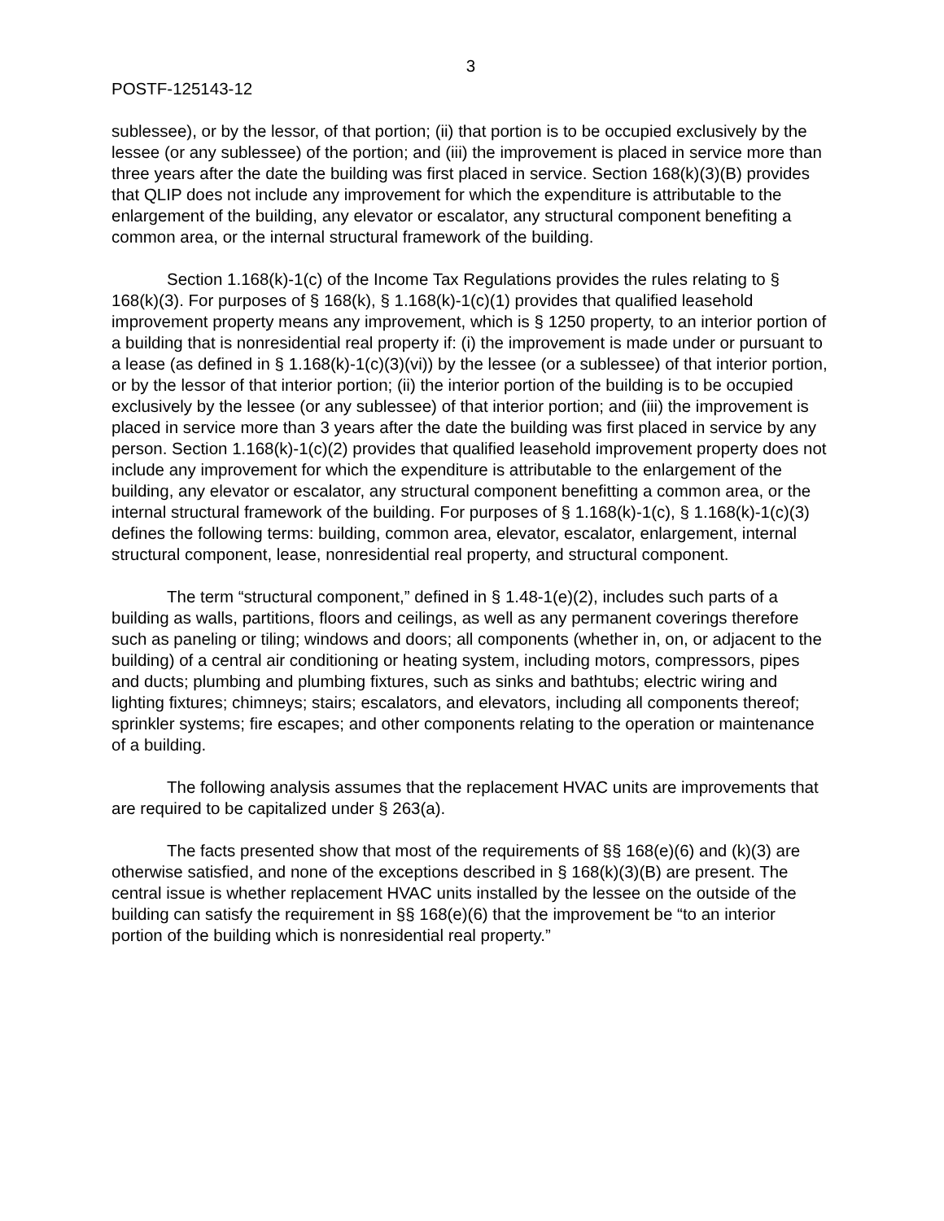3
POSTF-125143-12
sublessee), or by the lessor, of that portion; (ii) that portion is to be occupied exclusively by the lessee (or any sublessee) of the portion; and (iii) the improvement is placed in service more than three years after the date the building was first placed in service. Section 168(k)(3)(B) provides that QLIP does not include any improvement for which the expenditure is attributable to the enlargement of the building, any elevator or escalator, any structural component benefiting a common area, or the internal structural framework of the building.
Section 1.168(k)-1(c) of the Income Tax Regulations provides the rules relating to § 168(k)(3). For purposes of § 168(k), § 1.168(k)-1(c)(1) provides that qualified leasehold improvement property means any improvement, which is § 1250 property, to an interior portion of a building that is nonresidential real property if: (i) the improvement is made under or pursuant to a lease (as defined in § 1.168(k)-1(c)(3)(vi)) by the lessee (or a sublessee) of that interior portion, or by the lessor of that interior portion; (ii) the interior portion of the building is to be occupied exclusively by the lessee (or any sublessee) of that interior portion; and (iii) the improvement is placed in service more than 3 years after the date the building was first placed in service by any person. Section 1.168(k)-1(c)(2) provides that qualified leasehold improvement property does not include any improvement for which the expenditure is attributable to the enlargement of the building, any elevator or escalator, any structural component benefitting a common area, or the internal structural framework of the building. For purposes of § 1.168(k)-1(c), § 1.168(k)-1(c)(3) defines the following terms: building, common area, elevator, escalator, enlargement, internal structural component, lease, nonresidential real property, and structural component.
The term “structural component,” defined in § 1.48-1(e)(2), includes such parts of a building as walls, partitions, floors and ceilings, as well as any permanent coverings therefore such as paneling or tiling; windows and doors; all components (whether in, on, or adjacent to the building) of a central air conditioning or heating system, including motors, compressors, pipes and ducts; plumbing and plumbing fixtures, such as sinks and bathtubs; electric wiring and lighting fixtures; chimneys; stairs; escalators, and elevators, including all components thereof; sprinkler systems; fire escapes; and other components relating to the operation or maintenance of a building.
The following analysis assumes that the replacement HVAC units are improvements that are required to be capitalized under § 263(a).
The facts presented show that most of the requirements of §§ 168(e)(6) and (k)(3) are otherwise satisfied, and none of the exceptions described in § 168(k)(3)(B) are present. The central issue is whether replacement HVAC units installed by the lessee on the outside of the building can satisfy the requirement in §§ 168(e)(6) that the improvement be “to an interior portion of the building which is nonresidential real property.”